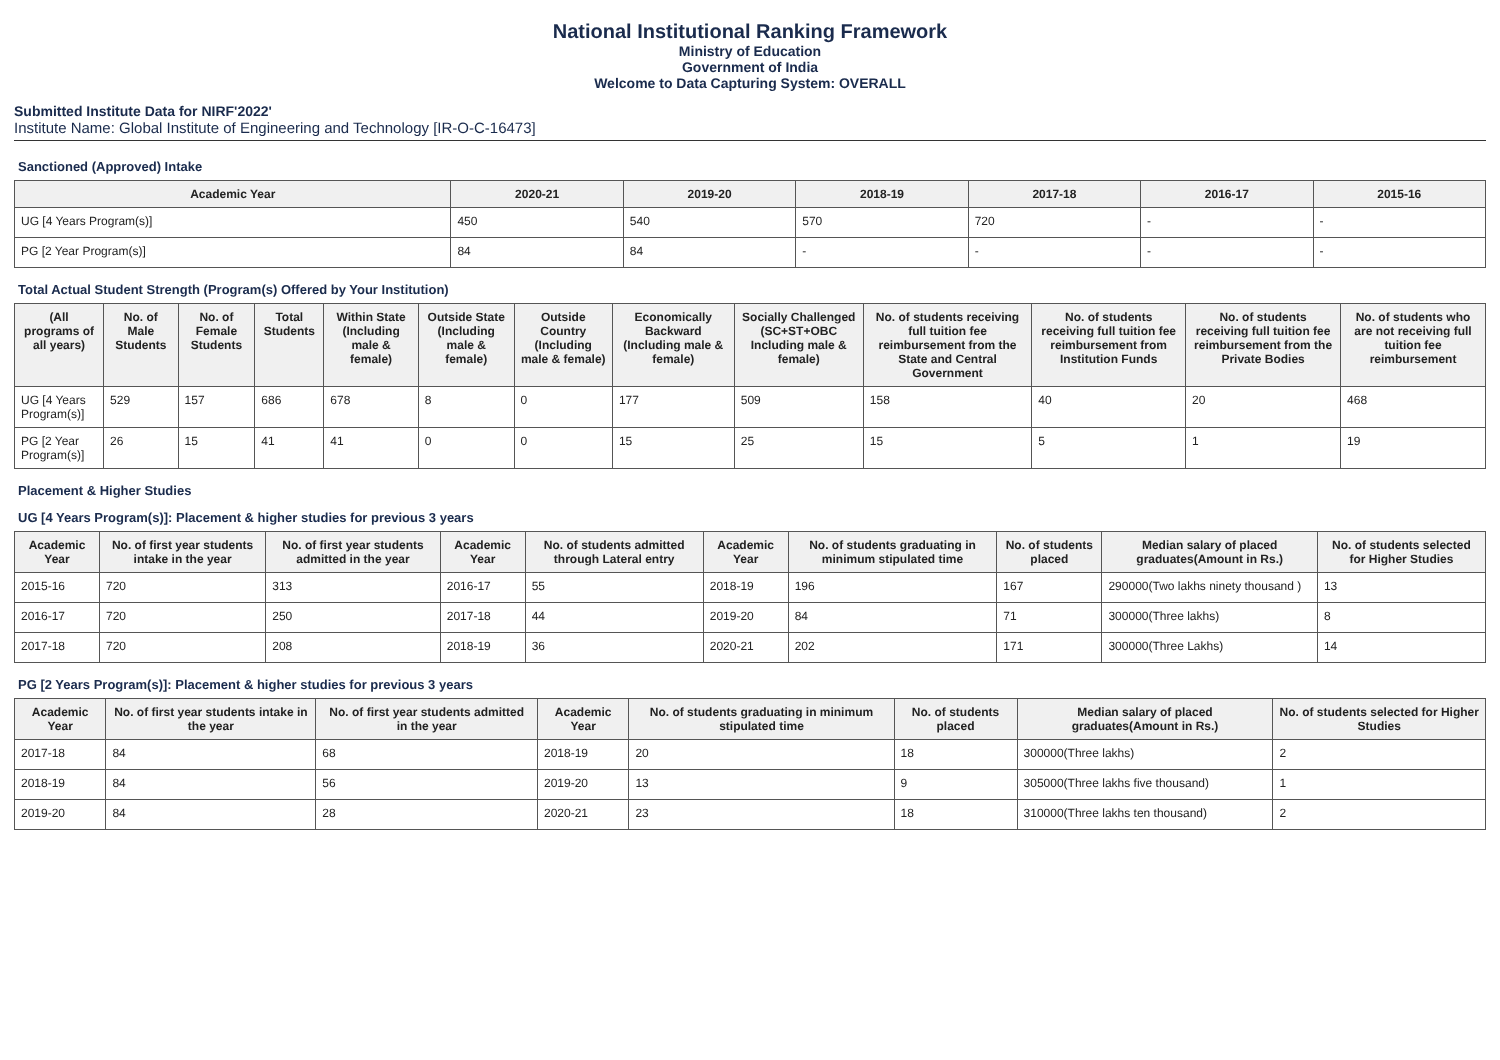National Institutional Ranking Framework
Ministry of Education
Government of India
Welcome to Data Capturing System: OVERALL
Submitted Institute Data for NIRF'2022'
Institute Name: Global Institute of Engineering and Technology [IR-O-C-16473]
Sanctioned (Approved) Intake
| Academic Year | 2020-21 | 2019-20 | 2018-19 | 2017-18 | 2016-17 | 2015-16 |
| --- | --- | --- | --- | --- | --- | --- |
| UG [4 Years Program(s)] | 450 | 540 | 570 | 720 | - | - |
| PG [2 Year Program(s)] | 84 | 84 | - | - | - | - |
Total Actual Student Strength (Program(s) Offered by Your Institution)
| (All programs of all years) | No. of Male Students | No. of Female Students | Total Students | Within State (Including male & female) | Outside State (Including male & female) | Outside Country (Including male & female) | Economically Backward (Including male & female) | Socially Challenged (SC+ST+OBC Including male & female) | No. of students receiving full tuition fee reimbursement from the State and Central Government | No. of students receiving full tuition fee reimbursement from Institution Funds | No. of students receiving full tuition fee reimbursement from the Private Bodies | No. of students who are not receiving full tuition fee reimbursement |
| --- | --- | --- | --- | --- | --- | --- | --- | --- | --- | --- | --- | --- |
| UG [4 Years Program(s)] | 529 | 157 | 686 | 678 | 8 | 0 | 177 | 509 | 158 | 40 | 20 | 468 |
| PG [2 Year Program(s)] | 26 | 15 | 41 | 41 | 0 | 0 | 15 | 25 | 15 | 5 | 1 | 19 |
Placement & Higher Studies
UG [4 Years Program(s)]: Placement & higher studies for previous 3 years
| Academic Year | No. of first year students intake in the year | No. of first year students admitted in the year | Academic Year | No. of students admitted through Lateral entry | Academic Year | No. of students graduating in minimum stipulated time | No. of students placed | Median salary of placed graduates(Amount in Rs.) | No. of students selected for Higher Studies |
| --- | --- | --- | --- | --- | --- | --- | --- | --- | --- |
| 2015-16 | 720 | 313 | 2016-17 | 55 | 2018-19 | 196 | 167 | 290000(Two lakhs ninety thousand ) | 13 |
| 2016-17 | 720 | 250 | 2017-18 | 44 | 2019-20 | 84 | 71 | 300000(Three lakhs) | 8 |
| 2017-18 | 720 | 208 | 2018-19 | 36 | 2020-21 | 202 | 171 | 300000(Three Lakhs) | 14 |
PG [2 Years Program(s)]: Placement & higher studies for previous 3 years
| Academic Year | No. of first year students intake in the year | No. of first year students admitted in the year | Academic Year | No. of students graduating in minimum stipulated time | No. of students placed | Median salary of placed graduates(Amount in Rs.) | No. of students selected for Higher Studies |
| --- | --- | --- | --- | --- | --- | --- | --- |
| 2017-18 | 84 | 68 | 2018-19 | 20 | 18 | 300000(Three lakhs) | 2 |
| 2018-19 | 84 | 56 | 2019-20 | 13 | 9 | 305000(Three lakhs five thousand) | 1 |
| 2019-20 | 84 | 28 | 2020-21 | 23 | 18 | 310000(Three lakhs ten thousand) | 2 |